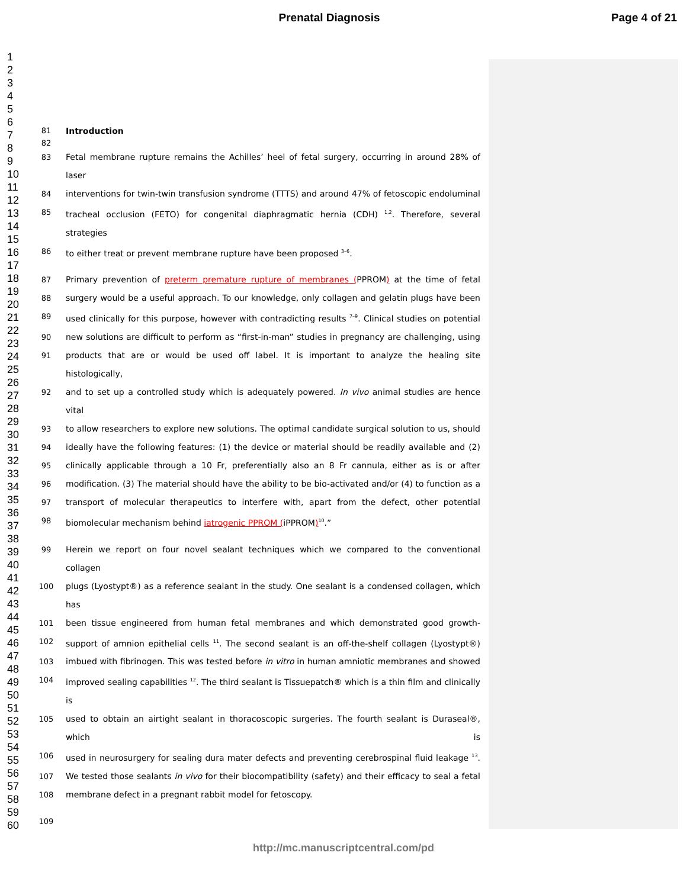Prenatal Diagnosis Page 4 of 21
1
2
3
4
5
6
7
8
9
10
11
12
13
14
15
16
17
18
19
20
21
22
23
24
25
26
27
28
29
30
31
32
33
34
35
36
37
38
39
40
41
42
43
44
45
46
47
48
49
50
51
52
53
54
55
56
57
58
59
60
81 Introduction
82
83 Fetal membrane rupture remains the Achilles’ heel of fetal surgery, occurring in around 28% of laser
84 interventions for twin-twin transfusion syndrome (TTTS) and around 47% of fetoscopic endoluminal
85 tracheal occlusion (FETO) for congenital diaphragmatic hernia (CDH) <sup>1,2</sup>. Therefore, several strategies
86 to either treat or prevent membrane rupture have been proposed <sup>3–6</sup>.
87 Primary prevention of preterm premature rupture of membranes (PPROM) at the time of fetal
88 surgery would be a useful approach. To our knowledge, only collagen and gelatin plugs have been
89 used clinically for this purpose, however with contradicting results <sup>7–9</sup>. Clinical studies on potential
90 new solutions are difficult to perform as “first-in-man” studies in pregnancy are challenging, using
91 products that are or would be used off label. It is important to analyze the healing site histologically,
92 and to set up a controlled study which is adequately powered. In vivo animal studies are hence vital
93 to allow researchers to explore new solutions. The optimal candidate surgical solution to us, should
94 ideally have the following features: (1) the device or material should be readily available and (2)
95 clinically applicable through a 10 Fr, preferentially also an 8 Fr cannula, either as is or after
96 modification. (3) The material should have the ability to be bio-activated and/or (4) to function as a
97 transport of molecular therapeutics to interfere with, apart from the defect, other potential
98 biomolecular mechanism behind iatrogenic PPROM (iPPROM)<sup>10</sup>.”
99 Herein we report on four novel sealant techniques which we compared to the conventional collagen
100 plugs (Lyostypt®) as a reference sealant in the study. One sealant is a condensed collagen, which has
101 been tissue engineered from human fetal membranes and which demonstrated good growth-
102 support of amnion epithelial cells <sup>11</sup>. The second sealant is an off-the-shelf collagen (Lyostypt®)
103 imbued with fibrinogen. This was tested before in vitro in human amniotic membranes and showed
104 improved sealing capabilities <sup>12</sup>. The third sealant is Tissuepatch® which is a thin film and clinically is
105 used to obtain an airtight sealant in thoracoscopic surgeries. The fourth sealant is Duraseal®, which is
106 used in neurosurgery for sealing dura mater defects and preventing cerebrospinal fluid leakage <sup>13</sup>.
107 We tested those sealants in vivo for their biocompatibility (safety) and their efficacy to seal a fetal
108 membrane defect in a pregnant rabbit model for fetoscopy.
109
http://mc.manuscriptcentral.com/pd